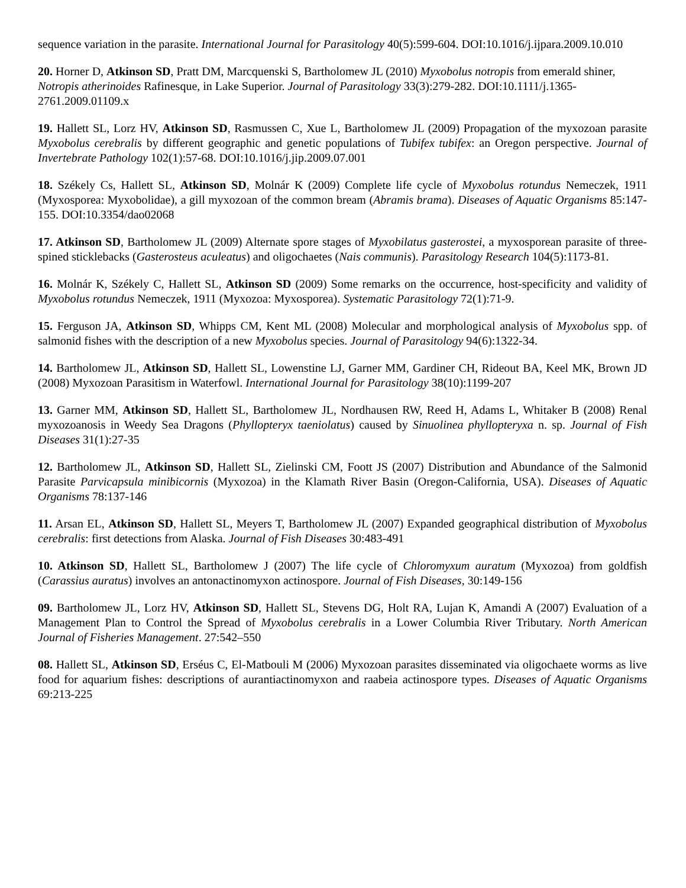sequence variation in the parasite. International Journal for Parasitology 40(5):599-604. DOI:10.1016/j.ijpara.2009.10.010
20. Horner D, Atkinson SD, Pratt DM, Marcquenski S, Bartholomew JL (2010) Myxobolus notropis from emerald shiner, Notropis atherinoides Rafinesque, in Lake Superior. Journal of Parasitology 33(3):279-282. DOI:10.1111/j.1365-2761.2009.01109.x
19. Hallett SL, Lorz HV, Atkinson SD, Rasmussen C, Xue L, Bartholomew JL (2009) Propagation of the myxozoan parasite Myxobolus cerebralis by different geographic and genetic populations of Tubifex tubifex: an Oregon perspective. Journal of Invertebrate Pathology 102(1):57-68. DOI:10.1016/j.jip.2009.07.001
18. Székely Cs, Hallett SL, Atkinson SD, Molnár K (2009) Complete life cycle of Myxobolus rotundus Nemeczek, 1911 (Myxosporea: Myxobolidae), a gill myxozoan of the common bream (Abramis brama). Diseases of Aquatic Organisms 85:147-155. DOI:10.3354/dao02068
17. Atkinson SD, Bartholomew JL (2009) Alternate spore stages of Myxobilatus gasterostei, a myxosporean parasite of three-spined sticklebacks (Gasterosteus aculeatus) and oligochaetes (Nais communis). Parasitology Research 104(5):1173-81.
16. Molnár K, Székely C, Hallett SL, Atkinson SD (2009) Some remarks on the occurrence, host-specificity and validity of Myxobolus rotundus Nemeczek, 1911 (Myxozoa: Myxosporea). Systematic Parasitology 72(1):71-9.
15. Ferguson JA, Atkinson SD, Whipps CM, Kent ML (2008) Molecular and morphological analysis of Myxobolus spp. of salmonid fishes with the description of a new Myxobolus species. Journal of Parasitology 94(6):1322-34.
14. Bartholomew JL, Atkinson SD, Hallett SL, Lowenstine LJ, Garner MM, Gardiner CH, Rideout BA, Keel MK, Brown JD (2008) Myxozoan Parasitism in Waterfowl. International Journal for Parasitology 38(10):1199-207
13. Garner MM, Atkinson SD, Hallett SL, Bartholomew JL, Nordhausen RW, Reed H, Adams L, Whitaker B (2008) Renal myxozoanosis in Weedy Sea Dragons (Phyllopteryx taeniolatus) caused by Sinuolinea phyllopteryxa n. sp. Journal of Fish Diseases 31(1):27-35
12. Bartholomew JL, Atkinson SD, Hallett SL, Zielinski CM, Foott JS (2007) Distribution and Abundance of the Salmonid Parasite Parvicapsula minibicornis (Myxozoa) in the Klamath River Basin (Oregon-California, USA). Diseases of Aquatic Organisms 78:137-146
11. Arsan EL, Atkinson SD, Hallett SL, Meyers T, Bartholomew JL (2007) Expanded geographical distribution of Myxobolus cerebralis: first detections from Alaska. Journal of Fish Diseases 30:483-491
10. Atkinson SD, Hallett SL, Bartholomew J (2007) The life cycle of Chloromyxum auratum (Myxozoa) from goldfish (Carassius auratus) involves an antonactinomyxon actinospore. Journal of Fish Diseases, 30:149-156
09. Bartholomew JL, Lorz HV, Atkinson SD, Hallett SL, Stevens DG, Holt RA, Lujan K, Amandi A (2007) Evaluation of a Management Plan to Control the Spread of Myxobolus cerebralis in a Lower Columbia River Tributary. North American Journal of Fisheries Management. 27:542–550
08. Hallett SL, Atkinson SD, Erséus C, El-Matbouli M (2006) Myxozoan parasites disseminated via oligochaete worms as live food for aquarium fishes: descriptions of aurantiactinomyxon and raabeia actinospore types. Diseases of Aquatic Organisms 69:213-225